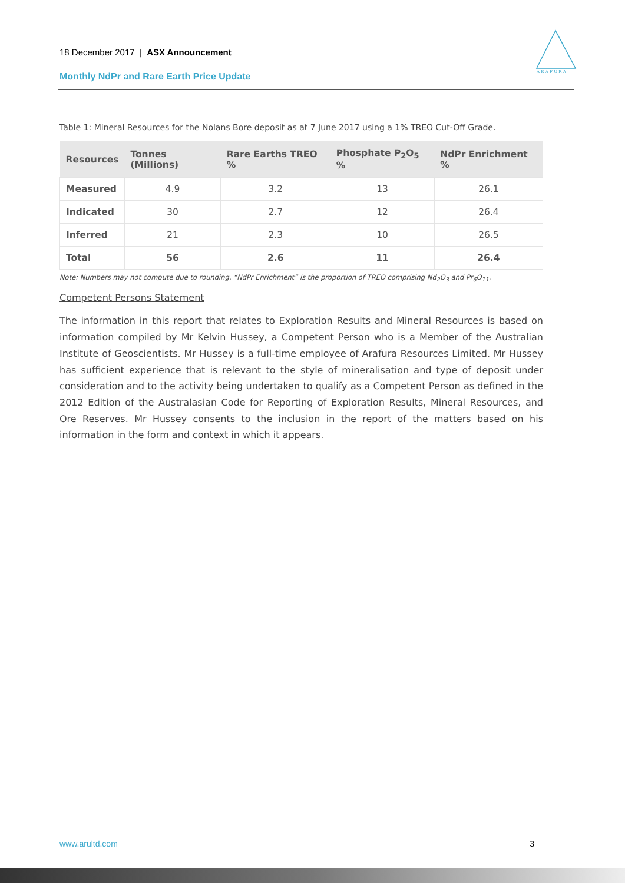18 December 2017 | ASX Announcement
Monthly NdPr and Rare Earth Price Update
A R A F U R A
Table 1: Mineral Resources for the Nolans Bore deposit as at 7 June 2017 using a 1% TREO Cut-Off Grade.
| Resources | Tonnes (Millions) | Rare Earths TREO % | Phosphate P<sub>2</sub>O<sub>5</sub> % | NdPr Enrichment % |
| --- | --- | --- | --- | --- |
| Measured | 4.9 | 3.2 | 13 | 26.1 |
| Indicated | 30 | 2.7 | 12 | 26.4 |
| Inferred | 21 | 2.3 | 10 | 26.5 |
| Total | 56 | 2.6 | 11 | 26.4 |
Note: Numbers may not compute due to rounding. “NdPr Enrichment” is the proportion of TREO comprising Nd<sub>2</sub>O<sub>3</sub> and Pr<sub>6</sub>O<sub>11</sub>.
Competent Persons Statement
The information in this report that relates to Exploration Results and Mineral Resources is based on information compiled by Mr Kelvin Hussey, a Competent Person who is a Member of the Australian Institute of Geoscientists. Mr Hussey is a full-time employee of Arafura Resources Limited. Mr Hussey has sufficient experience that is relevant to the style of mineralisation and type of deposit under consideration and to the activity being undertaken to qualify as a Competent Person as defined in the 2012 Edition of the Australasian Code for Reporting of Exploration Results, Mineral Resources, and Ore Reserves. Mr Hussey consents to the inclusion in the report of the matters based on his information in the form and context in which it appears.
www.arultd.com 3